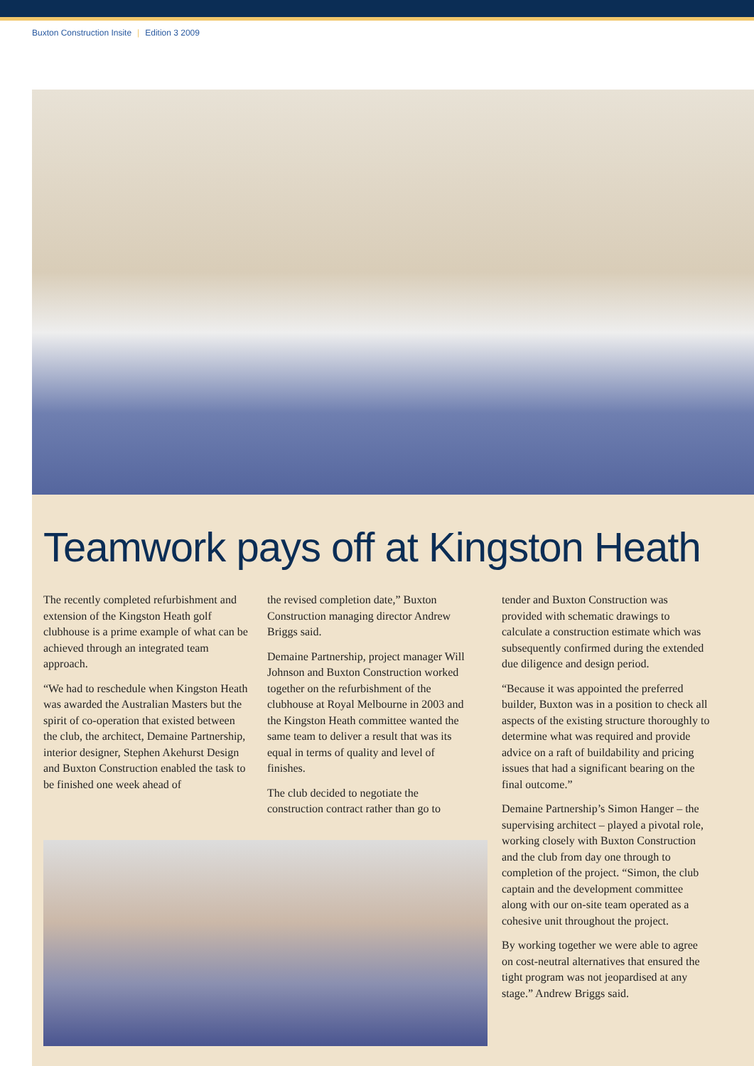Buxton Construction Insite | Edition 3 2009
Teamwork pays off at Kingston Heath
The recently completed refurbishment and extension of the Kingston Heath golf clubhouse is a prime example of what can be achieved through an integrated team approach.
“We had to reschedule when Kingston Heath was awarded the Australian Masters but the spirit of co-operation that existed between the club, the architect, Demaine Partnership, interior designer, Stephen Akehurst Design and Buxton Construction enabled the task to be finished one week ahead of
the revised completion date,” Buxton Construction managing director Andrew Briggs said.
Demaine Partnership, project manager Will Johnson and Buxton Construction worked together on the refurbishment of the clubhouse at Royal Melbourne in 2003 and the Kingston Heath committee wanted the same team to deliver a result that was its equal in terms of quality and level of finishes.
The club decided to negotiate the construction contract rather than go to
tender and Buxton Construction was provided with schematic drawings to calculate a construction estimate which was subsequently confirmed during the extended due diligence and design period.
“Because it was appointed the preferred builder, Buxton was in a position to check all aspects of the existing structure thoroughly to determine what was required and provide advice on a raft of buildability and pricing issues that had a significant bearing on the final outcome.”
Demaine Partnership’s Simon Hanger – the supervising architect – played a pivotal role, working closely with Buxton Construction and the club from day one through to completion of the project. “Simon, the club captain and the development committee along with our on-site team operated as a cohesive unit throughout the project.
By working together we were able to agree on cost-neutral alternatives that ensured the tight program was not jeopardised at any stage.” Andrew Briggs said.